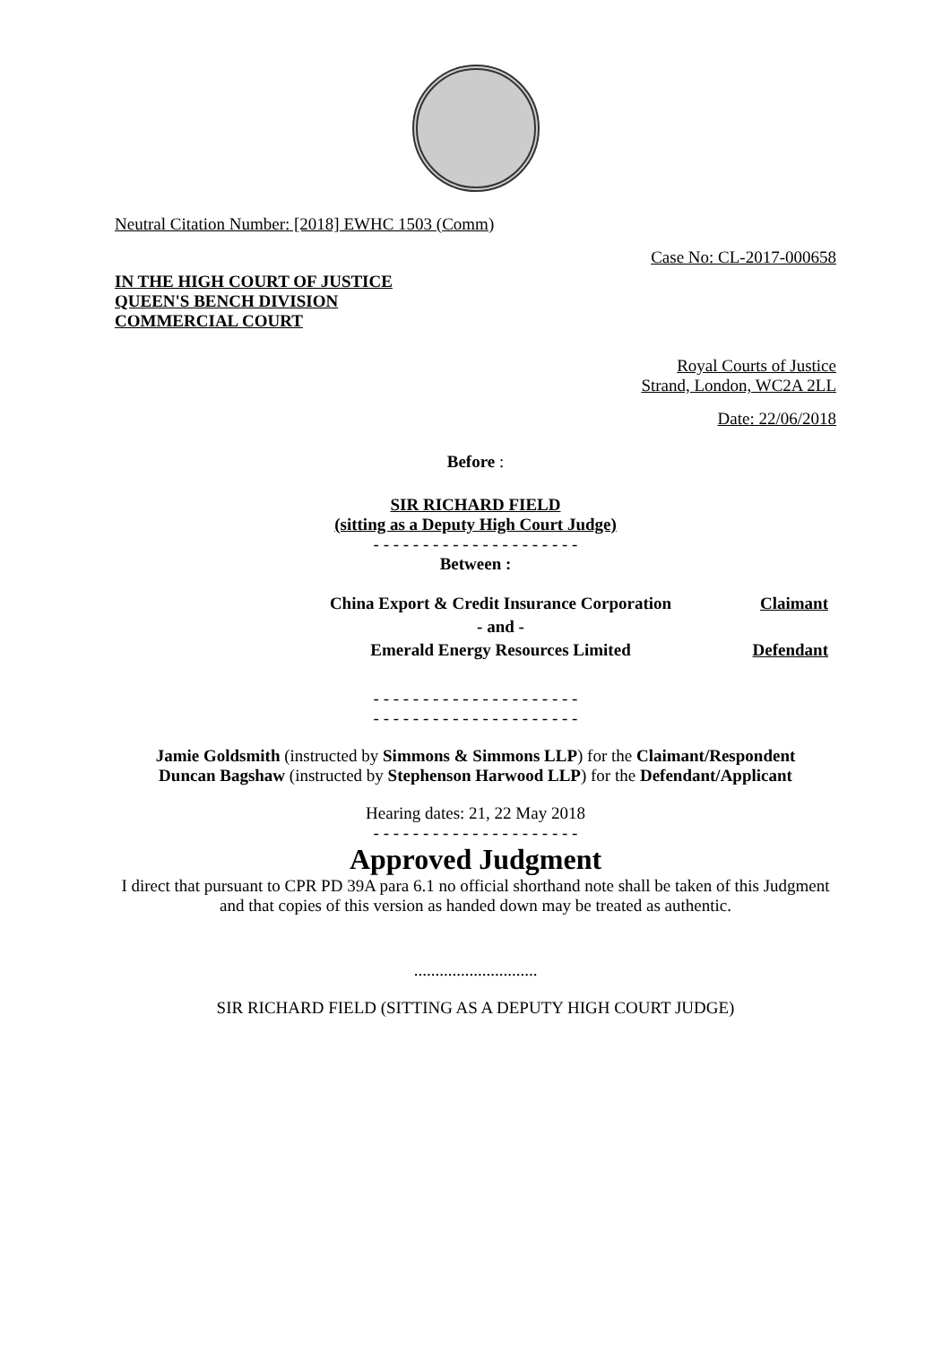Neutral Citation Number: [2018] EWHC 1503 (Comm)
Case No: CL-2017-000658
IN THE HIGH COURT OF JUSTICE
QUEEN'S BENCH DIVISION
COMMERCIAL COURT
Royal Courts of Justice
Strand, London, WC2A 2LL
Date: 22/06/2018
Before :
SIR RICHARD FIELD
(sitting as a Deputy High Court Judge)
- - - - - - - - - - - - - - - - - - - - -
Between :
| China Export & Credit Insurance Corporation | Claimant |
| - and - | |
| Emerald Energy Resources Limited | Defendant |
- - - - - - - - - - - - - - - - - - - - -
- - - - - - - - - - - - - - - - - - - - -
Jamie Goldsmith (instructed by Simmons & Simmons LLP) for the Claimant/Respondent
Duncan Bagshaw (instructed by Stephenson Harwood LLP) for the Defendant/Applicant
Hearing dates: 21, 22 May 2018
- - - - - - - - - - - - - - - - - - - - -
Approved Judgment
I direct that pursuant to CPR PD 39A para 6.1 no official shorthand note shall be taken of this Judgment and that copies of this version as handed down may be treated as authentic.
.............................
SIR RICHARD FIELD (SITTING AS A DEPUTY HIGH COURT JUDGE)